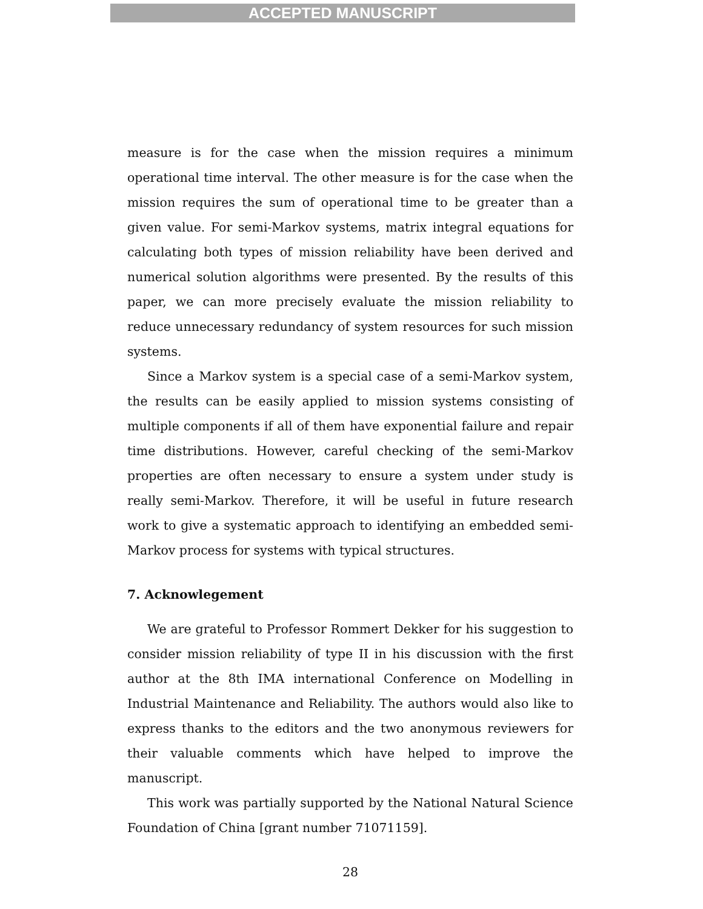ACCEPTED MANUSCRIPT
measure is for the case when the mission requires a minimum operational time interval. The other measure is for the case when the mission requires the sum of operational time to be greater than a given value. For semi-Markov systems, matrix integral equations for calculating both types of mission reliability have been derived and numerical solution algorithms were presented. By the results of this paper, we can more precisely evaluate the mission reliability to reduce unnecessary redundancy of system resources for such mission systems.
Since a Markov system is a special case of a semi-Markov system, the results can be easily applied to mission systems consisting of multiple components if all of them have exponential failure and repair time distributions. However, careful checking of the semi-Markov properties are often necessary to ensure a system under study is really semi-Markov. Therefore, it will be useful in future research work to give a systematic approach to identifying an embedded semi-Markov process for systems with typical structures.
7. Acknowlegement
We are grateful to Professor Rommert Dekker for his suggestion to consider mission reliability of type II in his discussion with the first author at the 8th IMA international Conference on Modelling in Industrial Maintenance and Reliability. The authors would also like to express thanks to the editors and the two anonymous reviewers for their valuable comments which have helped to improve the manuscript.
This work was partially supported by the National Natural Science Foundation of China [grant number 71071159].
28